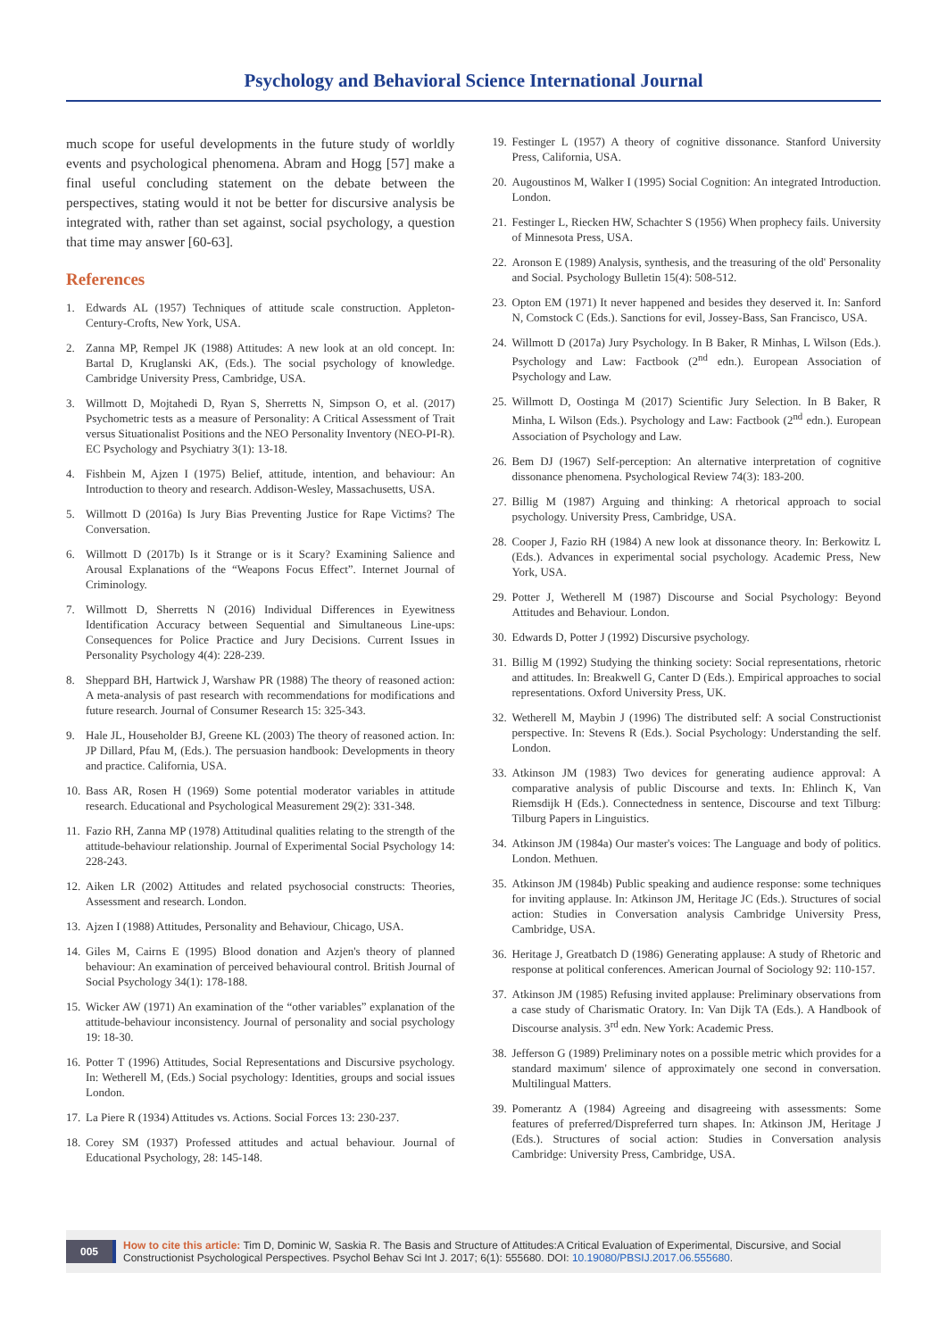Psychology and Behavioral Science International Journal
much scope for useful developments in the future study of worldly events and psychological phenomena. Abram and Hogg [57] make a final useful concluding statement on the debate between the perspectives, stating would it not be better for discursive analysis be integrated with, rather than set against, social psychology, a question that time may answer [60-63].
References
1. Edwards AL (1957) Techniques of attitude scale construction. Appleton-Century-Crofts, New York, USA.
2. Zanna MP, Rempel JK (1988) Attitudes: A new look at an old concept. In: Bartal D, Kruglanski AK, (Eds.). The social psychology of knowledge. Cambridge University Press, Cambridge, USA.
3. Willmott D, Mojtahedi D, Ryan S, Sherretts N, Simpson O, et al. (2017) Psychometric tests as a measure of Personality: A Critical Assessment of Trait versus Situationalist Positions and the NEO Personality Inventory (NEO-PI-R). EC Psychology and Psychiatry 3(1): 13-18.
4. Fishbein M, Ajzen I (1975) Belief, attitude, intention, and behaviour: An Introduction to theory and research. Addison-Wesley, Massachusetts, USA.
5. Willmott D (2016a) Is Jury Bias Preventing Justice for Rape Victims? The Conversation.
6. Willmott D (2017b) Is it Strange or is it Scary? Examining Salience and Arousal Explanations of the “Weapons Focus Effect”. Internet Journal of Criminology.
7. Willmott D, Sherretts N (2016) Individual Differences in Eyewitness Identification Accuracy between Sequential and Simultaneous Line-ups: Consequences for Police Practice and Jury Decisions. Current Issues in Personality Psychology 4(4): 228-239.
8. Sheppard BH, Hartwick J, Warshaw PR (1988) The theory of reasoned action: A meta-analysis of past research with recommendations for modifications and future research. Journal of Consumer Research 15: 325-343.
9. Hale JL, Householder BJ, Greene KL (2003) The theory of reasoned action. In: JP Dillard, Pfau M, (Eds.). The persuasion handbook: Developments in theory and practice. California, USA.
10. Bass AR, Rosen H (1969) Some potential moderator variables in attitude research. Educational and Psychological Measurement 29(2): 331-348.
11. Fazio RH, Zanna MP (1978) Attitudinal qualities relating to the strength of the attitude-behaviour relationship. Journal of Experimental Social Psychology 14: 228-243.
12. Aiken LR (2002) Attitudes and related psychosocial constructs: Theories, Assessment and research. London.
13. Ajzen I (1988) Attitudes, Personality and Behaviour, Chicago, USA.
14. Giles M, Cairns E (1995) Blood donation and Azjen's theory of planned behaviour: An examination of perceived behavioural control. British Journal of Social Psychology 34(1): 178-188.
15. Wicker AW (1971) An examination of the “other variables” explanation of the attitude-behaviour inconsistency. Journal of personality and social psychology 19: 18-30.
16. Potter T (1996) Attitudes, Social Representations and Discursive psychology. In: Wetherell M, (Eds.) Social psychology: Identities, groups and social issues London.
17. La Piere R (1934) Attitudes vs. Actions. Social Forces 13: 230-237.
18. Corey SM (1937) Professed attitudes and actual behaviour. Journal of Educational Psychology, 28: 145-148.
19. Festinger L (1957) A theory of cognitive dissonance. Stanford University Press, California, USA.
20. Augoustinos M, Walker I (1995) Social Cognition: An integrated Introduction. London.
21. Festinger L, Riecken HW, Schachter S (1956) When prophecy fails. University of Minnesota Press, USA.
22. Aronson E (1989) Analysis, synthesis, and the treasuring of the old' Personality and Social. Psychology Bulletin 15(4): 508-512.
23. Opton EM (1971) It never happened and besides they deserved it. In: Sanford N, Comstock C (Eds.). Sanctions for evil, Jossey-Bass, San Francisco, USA.
24. Willmott D (2017a) Jury Psychology. In B Baker, R Minhas, L Wilson (Eds.). Psychology and Law: Factbook (2<sup>nd</sup> edn.). European Association of Psychology and Law.
25. Willmott D, Oostinga M (2017) Scientific Jury Selection. In B Baker, R Minha, L Wilson (Eds.). Psychology and Law: Factbook (2<sup>nd</sup> edn.). European Association of Psychology and Law.
26. Bem DJ (1967) Self-perception: An alternative interpretation of cognitive dissonance phenomena. Psychological Review 74(3): 183-200.
27. Billig M (1987) Arguing and thinking: A rhetorical approach to social psychology. University Press, Cambridge, USA.
28. Cooper J, Fazio RH (1984) A new look at dissonance theory. In: Berkowitz L (Eds.). Advances in experimental social psychology. Academic Press, New York, USA.
29. Potter J, Wetherell M (1987) Discourse and Social Psychology: Beyond Attitudes and Behaviour. London.
30. Edwards D, Potter J (1992) Discursive psychology.
31. Billig M (1992) Studying the thinking society: Social representations, rhetoric and attitudes. In: Breakwell G, Canter D (Eds.). Empirical approaches to social representations. Oxford University Press, UK.
32. Wetherell M, Maybin J (1996) The distributed self: A social Constructionist perspective. In: Stevens R (Eds.). Social Psychology: Understanding the self. London.
33. Atkinson JM (1983) Two devices for generating audience approval: A comparative analysis of public Discourse and texts. In: Ehlinch K, Van Riemsdijk H (Eds.). Connectedness in sentence, Discourse and text Tilburg: Tilburg Papers in Linguistics.
34. Atkinson JM (1984a) Our master's voices: The Language and body of politics. London. Methuen.
35. Atkinson JM (1984b) Public speaking and audience response: some techniques for inviting applause. In: Atkinson JM, Heritage JC (Eds.). Structures of social action: Studies in Conversation analysis Cambridge University Press, Cambridge, USA.
36. Heritage J, Greatbatch D (1986) Generating applause: A study of Rhetoric and response at political conferences. American Journal of Sociology 92: 110-157.
37. Atkinson JM (1985) Refusing invited applause: Preliminary observations from a case study of Charismatic Oratory. In: Van Dijk TA (Eds.). A Handbook of Discourse analysis. 3<sup>rd</sup> edn. New York: Academic Press.
38. Jefferson G (1989) Preliminary notes on a possible metric which provides for a standard maximum' silence of approximately one second in conversation. Multilingual Matters.
39. Pomerantz A (1984) Agreeing and disagreeing with assessments: Some features of preferred/Dispreferred turn shapes. In: Atkinson JM, Heritage J (Eds.). Structures of social action: Studies in Conversation analysis Cambridge: University Press, Cambridge, USA.
005
How to cite this article: Tim D, Dominic W, Saskia R. The Basis and Structure of Attitudes:A Critical Evaluation of Experimental, Discursive, and Social Constructionist Psychological Perspectives. Psychol Behav Sci Int J. 2017; 6(1): 555680. DOI: 10.19080/PBSIJ.2017.06.555680.